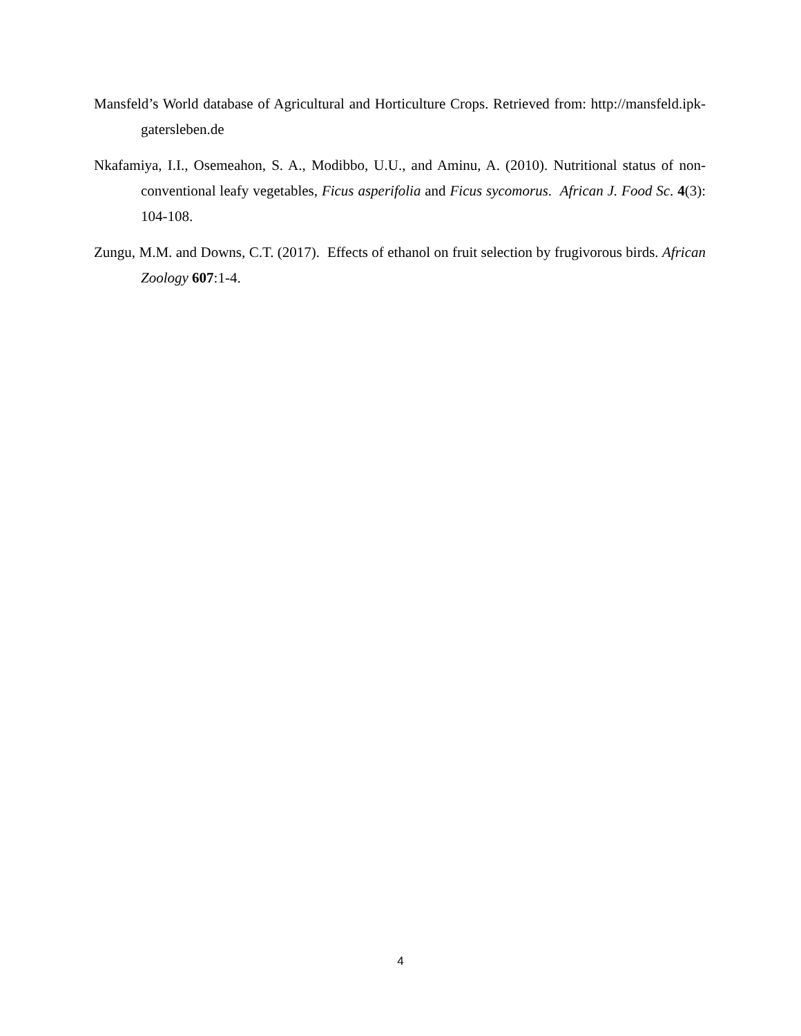Mansfeld’s World database of Agricultural and Horticulture Crops. Retrieved from: http://mansfeld.ipk-gatersleben.de
Nkafamiya, I.I., Osemeahon, S. A., Modibbo, U.U., and Aminu, A. (2010). Nutritional status of non-conventional leafy vegetables, Ficus asperifolia and Ficus sycomorus. African J. Food Sc. 4(3): 104-108.
Zungu, M.M. and Downs, C.T. (2017). Effects of ethanol on fruit selection by frugivorous birds. African Zoology 607:1-4.
4